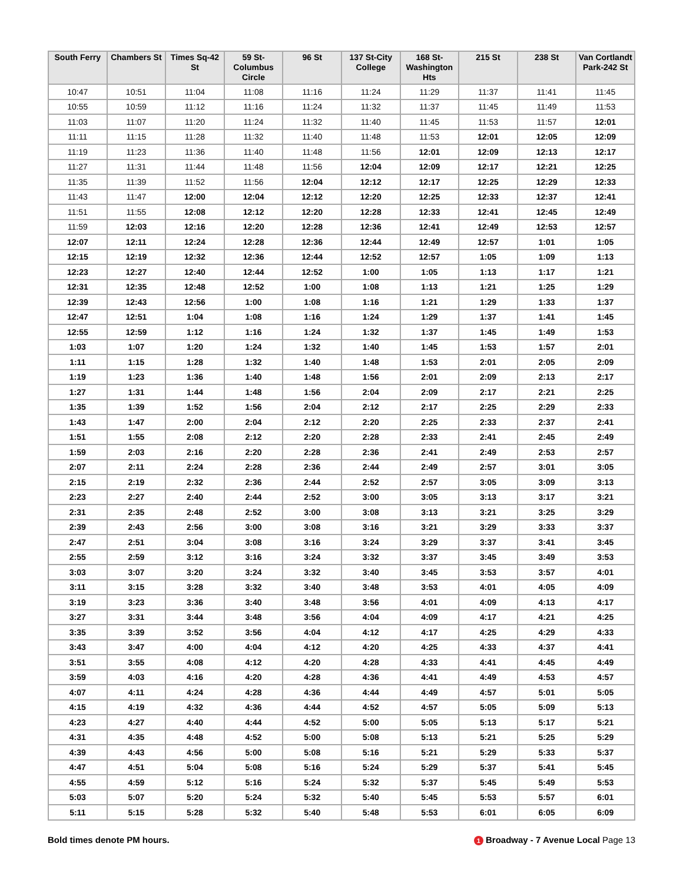| South Ferry | Chambers St | Times Sq-42 St | 59 St-Columbus Circle | 96 St | 137 St-City College | 168 St-Washington Hts | 215 St | 238 St | Van Cortlandt Park-242 St |
| --- | --- | --- | --- | --- | --- | --- | --- | --- | --- |
| 10:47 | 10:51 | 11:04 | 11:08 | 11:16 | 11:24 | 11:29 | 11:37 | 11:41 | 11:45 |
| 10:55 | 10:59 | 11:12 | 11:16 | 11:24 | 11:32 | 11:37 | 11:45 | 11:49 | 11:53 |
| 11:03 | 11:07 | 11:20 | 11:24 | 11:32 | 11:40 | 11:45 | 11:53 | 11:57 | 12:01 |
| 11:11 | 11:15 | 11:28 | 11:32 | 11:40 | 11:48 | 11:53 | 12:01 | 12:05 | 12:09 |
| 11:19 | 11:23 | 11:36 | 11:40 | 11:48 | 11:56 | 12:01 | 12:09 | 12:13 | 12:17 |
| 11:27 | 11:31 | 11:44 | 11:48 | 11:56 | 12:04 | 12:09 | 12:17 | 12:21 | 12:25 |
| 11:35 | 11:39 | 11:52 | 11:56 | 12:04 | 12:12 | 12:17 | 12:25 | 12:29 | 12:33 |
| 11:43 | 11:47 | 12:00 | 12:04 | 12:12 | 12:20 | 12:25 | 12:33 | 12:37 | 12:41 |
| 11:51 | 11:55 | 12:08 | 12:12 | 12:20 | 12:28 | 12:33 | 12:41 | 12:45 | 12:49 |
| 11:59 | 12:03 | 12:16 | 12:20 | 12:28 | 12:36 | 12:41 | 12:49 | 12:53 | 12:57 |
| 12:07 | 12:11 | 12:24 | 12:28 | 12:36 | 12:44 | 12:49 | 12:57 | 1:01 | 1:05 |
| 12:15 | 12:19 | 12:32 | 12:36 | 12:44 | 12:52 | 12:57 | 1:05 | 1:09 | 1:13 |
| 12:23 | 12:27 | 12:40 | 12:44 | 12:52 | 1:00 | 1:05 | 1:13 | 1:17 | 1:21 |
| 12:31 | 12:35 | 12:48 | 12:52 | 1:00 | 1:08 | 1:13 | 1:21 | 1:25 | 1:29 |
| 12:39 | 12:43 | 12:56 | 1:00 | 1:08 | 1:16 | 1:21 | 1:29 | 1:33 | 1:37 |
| 12:47 | 12:51 | 1:04 | 1:08 | 1:16 | 1:24 | 1:29 | 1:37 | 1:41 | 1:45 |
| 12:55 | 12:59 | 1:12 | 1:16 | 1:24 | 1:32 | 1:37 | 1:45 | 1:49 | 1:53 |
| 1:03 | 1:07 | 1:20 | 1:24 | 1:32 | 1:40 | 1:45 | 1:53 | 1:57 | 2:01 |
| 1:11 | 1:15 | 1:28 | 1:32 | 1:40 | 1:48 | 1:53 | 2:01 | 2:05 | 2:09 |
| 1:19 | 1:23 | 1:36 | 1:40 | 1:48 | 1:56 | 2:01 | 2:09 | 2:13 | 2:17 |
| 1:27 | 1:31 | 1:44 | 1:48 | 1:56 | 2:04 | 2:09 | 2:17 | 2:21 | 2:25 |
| 1:35 | 1:39 | 1:52 | 1:56 | 2:04 | 2:12 | 2:17 | 2:25 | 2:29 | 2:33 |
| 1:43 | 1:47 | 2:00 | 2:04 | 2:12 | 2:20 | 2:25 | 2:33 | 2:37 | 2:41 |
| 1:51 | 1:55 | 2:08 | 2:12 | 2:20 | 2:28 | 2:33 | 2:41 | 2:45 | 2:49 |
| 1:59 | 2:03 | 2:16 | 2:20 | 2:28 | 2:36 | 2:41 | 2:49 | 2:53 | 2:57 |
| 2:07 | 2:11 | 2:24 | 2:28 | 2:36 | 2:44 | 2:49 | 2:57 | 3:01 | 3:05 |
| 2:15 | 2:19 | 2:32 | 2:36 | 2:44 | 2:52 | 2:57 | 3:05 | 3:09 | 3:13 |
| 2:23 | 2:27 | 2:40 | 2:44 | 2:52 | 3:00 | 3:05 | 3:13 | 3:17 | 3:21 |
| 2:31 | 2:35 | 2:48 | 2:52 | 3:00 | 3:08 | 3:13 | 3:21 | 3:25 | 3:29 |
| 2:39 | 2:43 | 2:56 | 3:00 | 3:08 | 3:16 | 3:21 | 3:29 | 3:33 | 3:37 |
| 2:47 | 2:51 | 3:04 | 3:08 | 3:16 | 3:24 | 3:29 | 3:37 | 3:41 | 3:45 |
| 2:55 | 2:59 | 3:12 | 3:16 | 3:24 | 3:32 | 3:37 | 3:45 | 3:49 | 3:53 |
| 3:03 | 3:07 | 3:20 | 3:24 | 3:32 | 3:40 | 3:45 | 3:53 | 3:57 | 4:01 |
| 3:11 | 3:15 | 3:28 | 3:32 | 3:40 | 3:48 | 3:53 | 4:01 | 4:05 | 4:09 |
| 3:19 | 3:23 | 3:36 | 3:40 | 3:48 | 3:56 | 4:01 | 4:09 | 4:13 | 4:17 |
| 3:27 | 3:31 | 3:44 | 3:48 | 3:56 | 4:04 | 4:09 | 4:17 | 4:21 | 4:25 |
| 3:35 | 3:39 | 3:52 | 3:56 | 4:04 | 4:12 | 4:17 | 4:25 | 4:29 | 4:33 |
| 3:43 | 3:47 | 4:00 | 4:04 | 4:12 | 4:20 | 4:25 | 4:33 | 4:37 | 4:41 |
| 3:51 | 3:55 | 4:08 | 4:12 | 4:20 | 4:28 | 4:33 | 4:41 | 4:45 | 4:49 |
| 3:59 | 4:03 | 4:16 | 4:20 | 4:28 | 4:36 | 4:41 | 4:49 | 4:53 | 4:57 |
| 4:07 | 4:11 | 4:24 | 4:28 | 4:36 | 4:44 | 4:49 | 4:57 | 5:01 | 5:05 |
| 4:15 | 4:19 | 4:32 | 4:36 | 4:44 | 4:52 | 4:57 | 5:05 | 5:09 | 5:13 |
| 4:23 | 4:27 | 4:40 | 4:44 | 4:52 | 5:00 | 5:05 | 5:13 | 5:17 | 5:21 |
| 4:31 | 4:35 | 4:48 | 4:52 | 5:00 | 5:08 | 5:13 | 5:21 | 5:25 | 5:29 |
| 4:39 | 4:43 | 4:56 | 5:00 | 5:08 | 5:16 | 5:21 | 5:29 | 5:33 | 5:37 |
| 4:47 | 4:51 | 5:04 | 5:08 | 5:16 | 5:24 | 5:29 | 5:37 | 5:41 | 5:45 |
| 4:55 | 4:59 | 5:12 | 5:16 | 5:24 | 5:32 | 5:37 | 5:45 | 5:49 | 5:53 |
| 5:03 | 5:07 | 5:20 | 5:24 | 5:32 | 5:40 | 5:45 | 5:53 | 5:57 | 6:01 |
| 5:11 | 5:15 | 5:28 | 5:32 | 5:40 | 5:48 | 5:53 | 6:01 | 6:05 | 6:09 |
Bold times denote PM hours. 1 Broadway - 7 Avenue Local Page 13